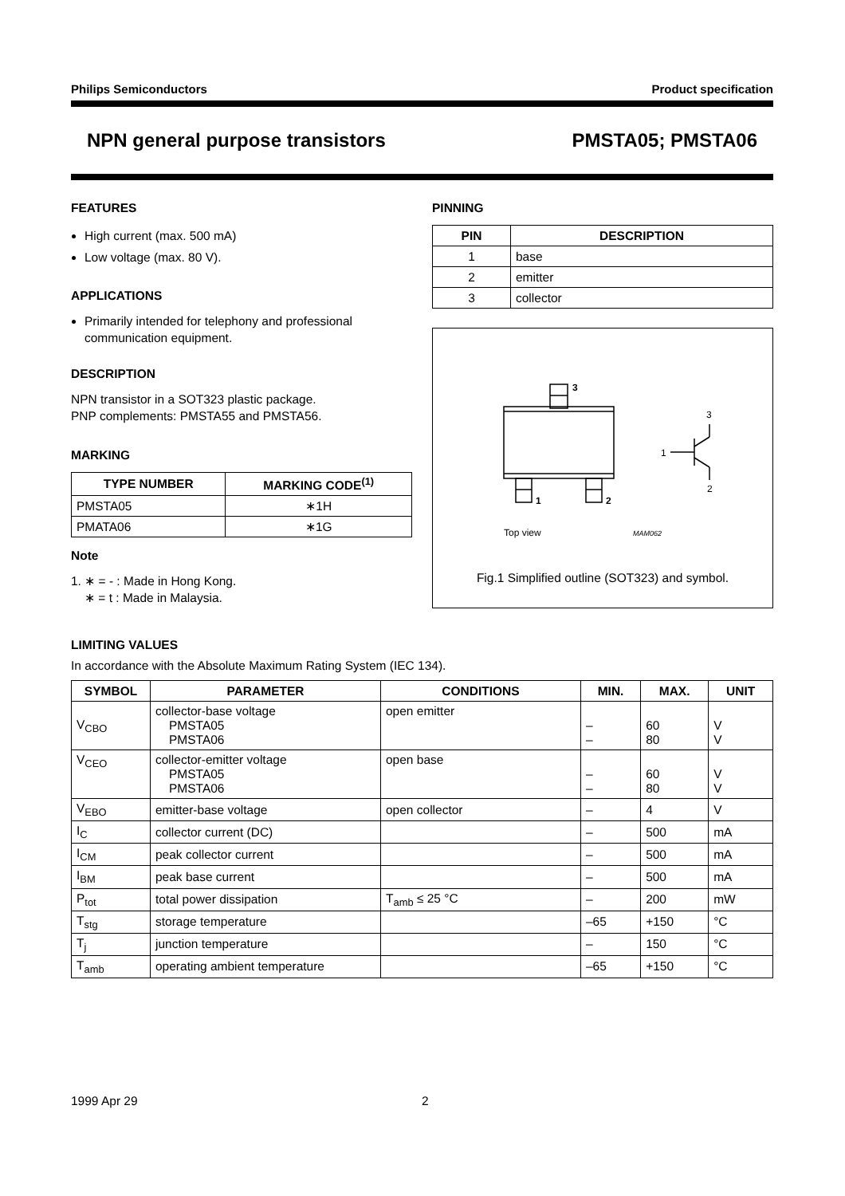Philips Semiconductors Product specification
NPN general purpose transistors PMSTA05; PMSTA06
FEATURES
High current (max. 500 mA)
Low voltage (max. 80 V).
APPLICATIONS
Primarily intended for telephony and professional communication equipment.
DESCRIPTION
NPN transistor in a SOT323 plastic package.
PNP complements: PMSTA55 and PMSTA56.
MARKING
| TYPE NUMBER | MARKING CODE<sup>(1)</sup> |
| --- | --- |
| PMSTA05 | ∗1H |
| PMATA06 | ∗1G |
Note
1. ∗ = - : Made in Hong Kong.
∗ = t : Made in Malaysia.
PINNING
| PIN | DESCRIPTION |
| --- | --- |
| 1 | base |
| 2 | emitter |
| 3 | collector |
3
1
2
3
1
2
Top view
MAM062
Fig.1 Simplified outline (SOT323) and symbol.
LIMITING VALUES
In accordance with the Absolute Maximum Rating System (IEC 134).
| SYMBOL | PARAMETER | CONDITIONS | MIN. | MAX. | UNIT |
| --- | --- | --- | --- | --- | --- |
| V<sub>CBO</sub> | collector-base voltage PMSTA05 PMSTA06 | open emitter | – – | 60 80 | V V |
| V<sub>CEO</sub> | collector-emitter voltage PMSTA05 PMSTA06 | open base | – – | 60 80 | V V |
| V<sub>EBO</sub> | emitter-base voltage | open collector | – | 4 | V |
| I<sub>C</sub> | collector current (DC) | | – | 500 | mA |
| I<sub>CM</sub> | peak collector current | | – | 500 | mA |
| I<sub>BM</sub> | peak base current | | – | 500 | mA |
| P<sub>tot</sub> | total power dissipation | T<sub>amb</sub> ≤ 25 °C | – | 200 | mW |
| T<sub>stg</sub> | storage temperature | | –65 | +150 | °C |
| T<sub>j</sub> | junction temperature | | – | 150 | °C |
| T<sub>amb</sub> | operating ambient temperature | | –65 | +150 | °C |
1999 Apr 29 2